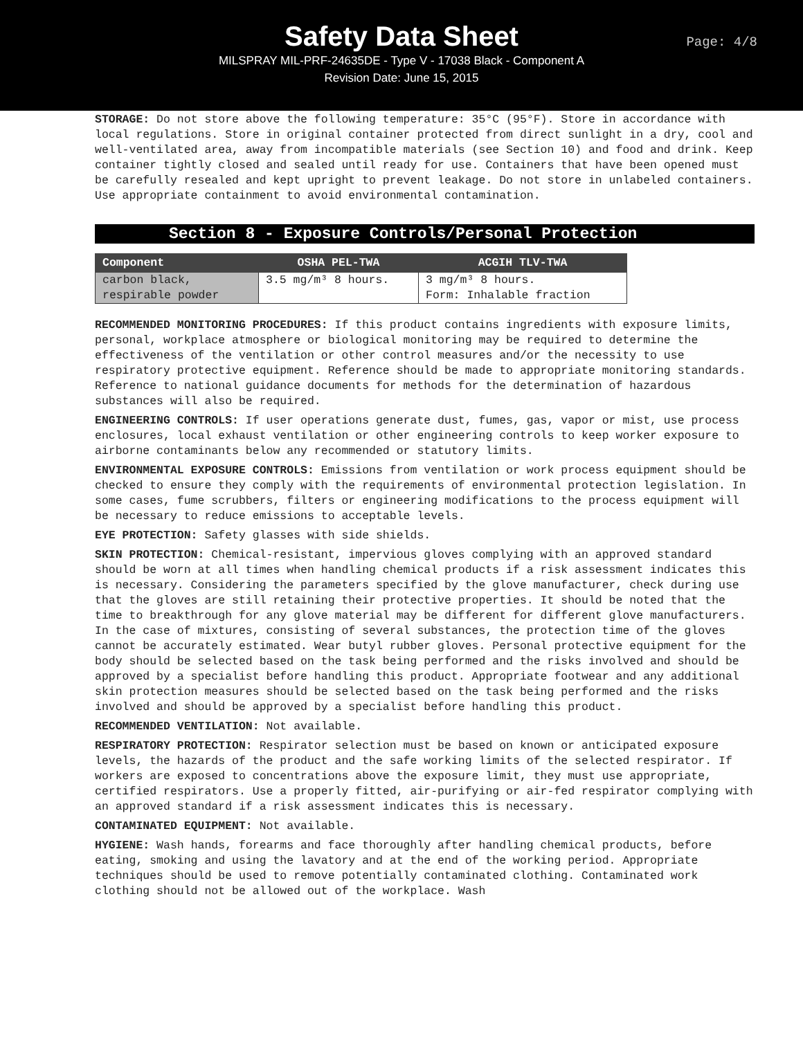Safety Data Sheet
Page: 4/8
MILSPRAY MIL-PRF-24635DE - Type V - 17038 Black - Component A
Revision Date: June 15, 2015
STORAGE: Do not store above the following temperature: 35°C (95°F). Store in accordance with local regulations. Store in original container protected from direct sunlight in a dry, cool and well-ventilated area, away from incompatible materials (see Section 10) and food and drink. Keep container tightly closed and sealed until ready for use. Containers that have been opened must be carefully resealed and kept upright to prevent leakage. Do not store in unlabeled containers. Use appropriate containment to avoid environmental contamination.
Section 8 - Exposure Controls/Personal Protection
| Component | OSHA PEL-TWA | ACGIH TLV-TWA |
| --- | --- | --- |
| carbon black, respirable powder | 3.5 mg/m³ 8 hours. | 3 mg/m³ 8 hours. Form: Inhalable fraction |
RECOMMENDED MONITORING PROCEDURES: If this product contains ingredients with exposure limits, personal, workplace atmosphere or biological monitoring may be required to determine the effectiveness of the ventilation or other control measures and/or the necessity to use respiratory protective equipment. Reference should be made to appropriate monitoring standards. Reference to national guidance documents for methods for the determination of hazardous substances will also be required.
ENGINEERING CONTROLS: If user operations generate dust, fumes, gas, vapor or mist, use process enclosures, local exhaust ventilation or other engineering controls to keep worker exposure to airborne contaminants below any recommended or statutory limits.
ENVIRONMENTAL EXPOSURE CONTROLS: Emissions from ventilation or work process equipment should be checked to ensure they comply with the requirements of environmental protection legislation. In some cases, fume scrubbers, filters or engineering modifications to the process equipment will be necessary to reduce emissions to acceptable levels.
EYE PROTECTION: Safety glasses with side shields.
SKIN PROTECTION: Chemical-resistant, impervious gloves complying with an approved standard should be worn at all times when handling chemical products if a risk assessment indicates this is necessary. Considering the parameters specified by the glove manufacturer, check during use that the gloves are still retaining their protective properties. It should be noted that the time to breakthrough for any glove material may be different for different glove manufacturers. In the case of mixtures, consisting of several substances, the protection time of the gloves cannot be accurately estimated. Wear butyl rubber gloves. Personal protective equipment for the body should be selected based on the task being performed and the risks involved and should be approved by a specialist before handling this product. Appropriate footwear and any additional skin protection measures should be selected based on the task being performed and the risks involved and should be approved by a specialist before handling this product.
RECOMMENDED VENTILATION: Not available.
RESPIRATORY PROTECTION: Respirator selection must be based on known or anticipated exposure levels, the hazards of the product and the safe working limits of the selected respirator. If workers are exposed to concentrations above the exposure limit, they must use appropriate, certified respirators. Use a properly fitted, air-purifying or air-fed respirator complying with an approved standard if a risk assessment indicates this is necessary.
CONTAMINATED EQUIPMENT: Not available.
HYGIENE: Wash hands, forearms and face thoroughly after handling chemical products, before eating, smoking and using the lavatory and at the end of the working period. Appropriate techniques should be used to remove potentially contaminated clothing. Contaminated work clothing should not be allowed out of the workplace. Wash